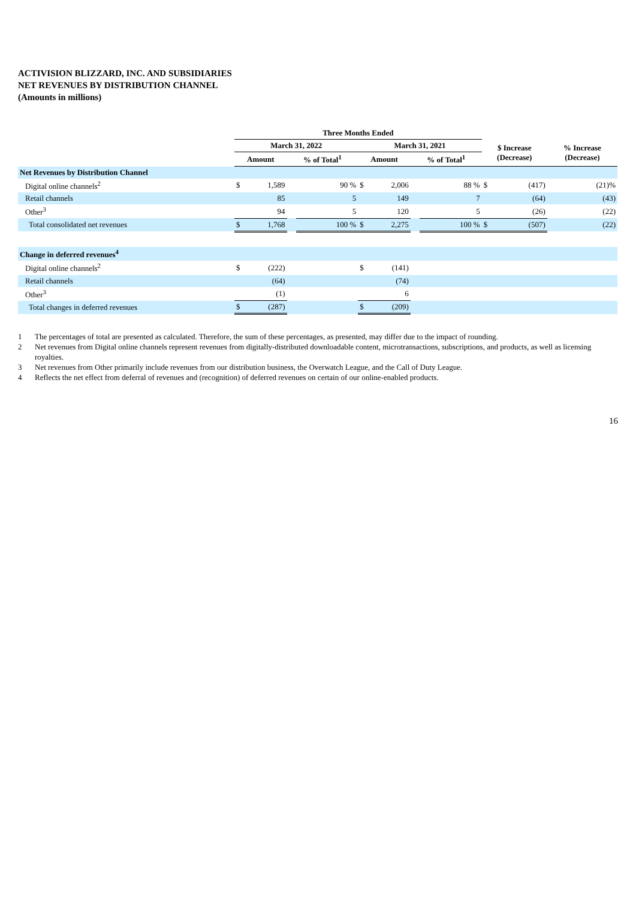ACTIVISION BLIZZARD, INC. AND SUBSIDIARIES
NET REVENUES BY DISTRIBUTION CHANNEL
(Amounts in millions)
| | Three Months Ended | | | | | | | | | |
| --- | --- | --- | --- | --- | --- | --- | --- | --- | --- | --- |
| | March 31, 2022 | | | | March 31, 2021 | | | | $ Increase (Decrease) | % Increase (Decrease) |
| | Amount | | % of Total<sup>1</sup> | | Amount | | % of Total<sup>1</sup> | | | |
| Net Revenues by Distribution Channel | | | | | | | | | | |
| Digital online channels<sup>2</sup> | $ | 1,589 | | 90 % | $ | 2,006 | | 88 % | $ (417) | (21)% |
| Retail channels | | 85 | | 5 | | 149 | | 7 | (64) | (43) |
| Other<sup>3</sup> | | 94 | | 5 | | 120 | | 5 | (26) | (22) |
| Total consolidated net revenues | $ | 1,768 | | 100 % | $ | 2,275 | | 100 % | $ (507) | (22) |
| Change in deferred revenues<sup>4</sup> | | | | | | | | | | |
| Digital online channels<sup>2</sup> | $ | (222) | | | $ | (141) | | | | |
| Retail channels | | (64) | | | | (74) | | | | |
| Other<sup>3</sup> | | (1) | | | | 6 | | | | |
| Total changes in deferred revenues | $ | (287) | | | $ | (209) | | | | |
1 The percentages of total are presented as calculated. Therefore, the sum of these percentages, as presented, may differ due to the impact of rounding.
2 Net revenues from Digital online channels represent revenues from digitally-distributed downloadable content, microtransactions, subscriptions, and products, as well as licensing royalties.
3 Net revenues from Other primarily include revenues from our distribution business, the Overwatch League, and the Call of Duty League.
4 Reflects the net effect from deferral of revenues and (recognition) of deferred revenues on certain of our online-enabled products.
16